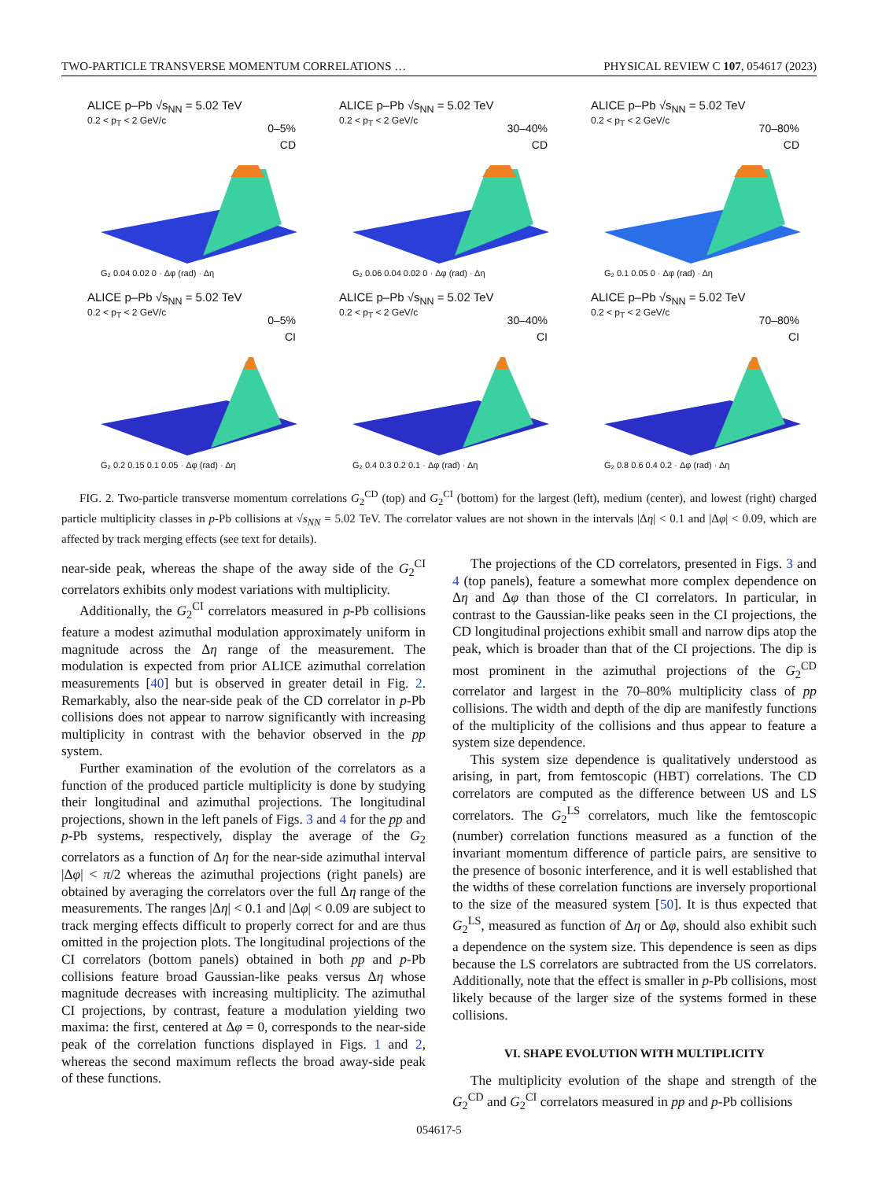TWO-PARTICLE TRANSVERSE MOMENTUM CORRELATIONS … PHYSICAL REVIEW C 107, 054617 (2023)
ALICE p–Pb √s<sub>NN</sub> = 5.02 TeV
0.2 < p<sub>T</sub> < 2 GeV/c
0–5%
CD
G₂ 0.04 0.02 0 · Δφ (rad) · Δη
ALICE p–Pb √s<sub>NN</sub> = 5.02 TeV
0.2 < p<sub>T</sub> < 2 GeV/c
30–40%
CD
G₂ 0.06 0.04 0.02 0 · Δφ (rad) · Δη
ALICE p–Pb √s<sub>NN</sub> = 5.02 TeV
0.2 < p<sub>T</sub> < 2 GeV/c
70–80%
CD
G₂ 0.1 0.05 0 · Δφ (rad) · Δη
ALICE p–Pb √s<sub>NN</sub> = 5.02 TeV
0.2 < p<sub>T</sub> < 2 GeV/c
0–5%
CI
G₂ 0.2 0.15 0.1 0.05 · Δφ (rad) · Δη
ALICE p–Pb √s<sub>NN</sub> = 5.02 TeV
0.2 < p<sub>T</sub> < 2 GeV/c
30–40%
CI
G₂ 0.4 0.3 0.2 0.1 · Δφ (rad) · Δη
ALICE p–Pb √s<sub>NN</sub> = 5.02 TeV
0.2 < p<sub>T</sub> < 2 GeV/c
70–80%
CI
G₂ 0.8 0.6 0.4 0.2 · Δφ (rad) · Δη
FIG. 2. Two-particle transverse momentum correlations G<sub>2</sub><sup>CD</sup> (top) and G<sub>2</sub><sup>CI</sup> (bottom) for the largest (left), medium (center), and lowest (right) charged particle multiplicity classes in p-Pb collisions at √s<sub>NN</sub> = 5.02 TeV. The correlator values are not shown in the intervals |Δη| < 0.1 and |Δφ| < 0.09, which are affected by track merging effects (see text for details).
near-side peak, whereas the shape of the away side of the G<sub>2</sub><sup>CI</sup> correlators exhibits only modest variations with multiplicity.
Additionally, the G<sub>2</sub><sup>CI</sup> correlators measured in p-Pb collisions feature a modest azimuthal modulation approximately uniform in magnitude across the Δη range of the measurement. The modulation is expected from prior ALICE azimuthal correlation measurements [40] but is observed in greater detail in Fig. 2. Remarkably, also the near-side peak of the CD correlator in p-Pb collisions does not appear to narrow significantly with increasing multiplicity in contrast with the behavior observed in the pp system.
Further examination of the evolution of the correlators as a function of the produced particle multiplicity is done by studying their longitudinal and azimuthal projections. The longitudinal projections, shown in the left panels of Figs. 3 and 4 for the pp and p-Pb systems, respectively, display the average of the G<sub>2</sub> correlators as a function of Δη for the near-side azimuthal interval |Δφ| < π/2 whereas the azimuthal projections (right panels) are obtained by averaging the correlators over the full Δη range of the measurements. The ranges |Δη| < 0.1 and |Δφ| < 0.09 are subject to track merging effects difficult to properly correct for and are thus omitted in the projection plots. The longitudinal projections of the CI correlators (bottom panels) obtained in both pp and p-Pb collisions feature broad Gaussian-like peaks versus Δη whose magnitude decreases with increasing multiplicity. The azimuthal CI projections, by contrast, feature a modulation yielding two maxima: the first, centered at Δφ = 0, corresponds to the near-side peak of the correlation functions displayed in Figs. 1 and 2, whereas the second maximum reflects the broad away-side peak of these functions.
The projections of the CD correlators, presented in Figs. 3 and 4 (top panels), feature a somewhat more complex dependence on Δη and Δφ than those of the CI correlators. In particular, in contrast to the Gaussian-like peaks seen in the CI projections, the CD longitudinal projections exhibit small and narrow dips atop the peak, which is broader than that of the CI projections. The dip is most prominent in the azimuthal projections of the G<sub>2</sub><sup>CD</sup> correlator and largest in the 70–80% multiplicity class of pp collisions. The width and depth of the dip are manifestly functions of the multiplicity of the collisions and thus appear to feature a system size dependence.
This system size dependence is qualitatively understood as arising, in part, from femtoscopic (HBT) correlations. The CD correlators are computed as the difference between US and LS correlators. The G<sub>2</sub><sup>LS</sup> correlators, much like the femtoscopic (number) correlation functions measured as a function of the invariant momentum difference of particle pairs, are sensitive to the presence of bosonic interference, and it is well established that the widths of these correlation functions are inversely proportional to the size of the measured system [50]. It is thus expected that G<sub>2</sub><sup>LS</sup>, measured as function of Δη or Δφ, should also exhibit such a dependence on the system size. This dependence is seen as dips because the LS correlators are subtracted from the US correlators. Additionally, note that the effect is smaller in p-Pb collisions, most likely because of the larger size of the systems formed in these collisions.
VI. SHAPE EVOLUTION WITH MULTIPLICITY
The multiplicity evolution of the shape and strength of the G<sub>2</sub><sup>CD</sup> and G<sub>2</sub><sup>CI</sup> correlators measured in pp and p-Pb collisions
054617-5